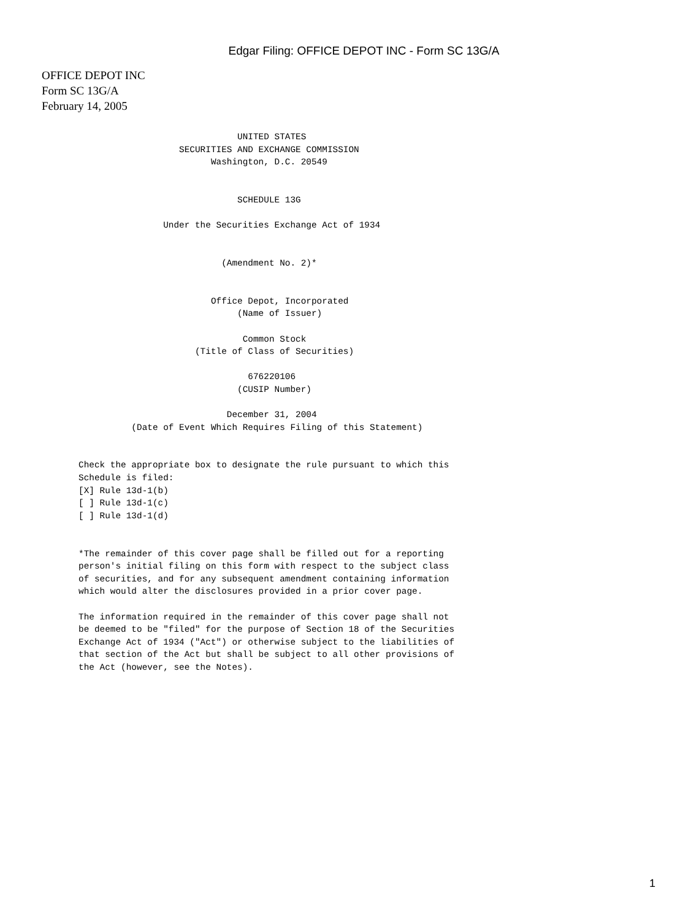Edgar Filing: OFFICE DEPOT INC - Form SC 13G/A
OFFICE DEPOT INC
Form SC 13G/A
February 14, 2005
                              UNITED STATES
                   SECURITIES AND EXCHANGE COMMISSION
                         Washington, D.C. 20549


                              SCHEDULE 13G

                Under the Securities Exchange Act of 1934


                           (Amendment No. 2)*


                         Office Depot, Incorporated
                              (Name of Issuer)

                               Common Stock
                      (Title of Class of Securities)

                                676220106
                              (CUSIP Number)

                            December 31, 2004
          (Date of Event Which Requires Filing of this Statement)


Check the appropriate box to designate the rule pursuant to which this
Schedule is filed:
[X] Rule 13d-1(b)
[ ] Rule 13d-1(c)
[ ] Rule 13d-1(d)


*The remainder of this cover page shall be filled out for a reporting
person's initial filing on this form with respect to the subject class
of securities, and for any subsequent amendment containing information
which would alter the disclosures provided in a prior cover page.

The information required in the remainder of this cover page shall not
be deemed to be "filed" for the purpose of Section 18 of the Securities
Exchange Act of 1934 ("Act") or otherwise subject to the liabilities of
that section of the Act but shall be subject to all other provisions of
the Act (however, see the Notes).
1